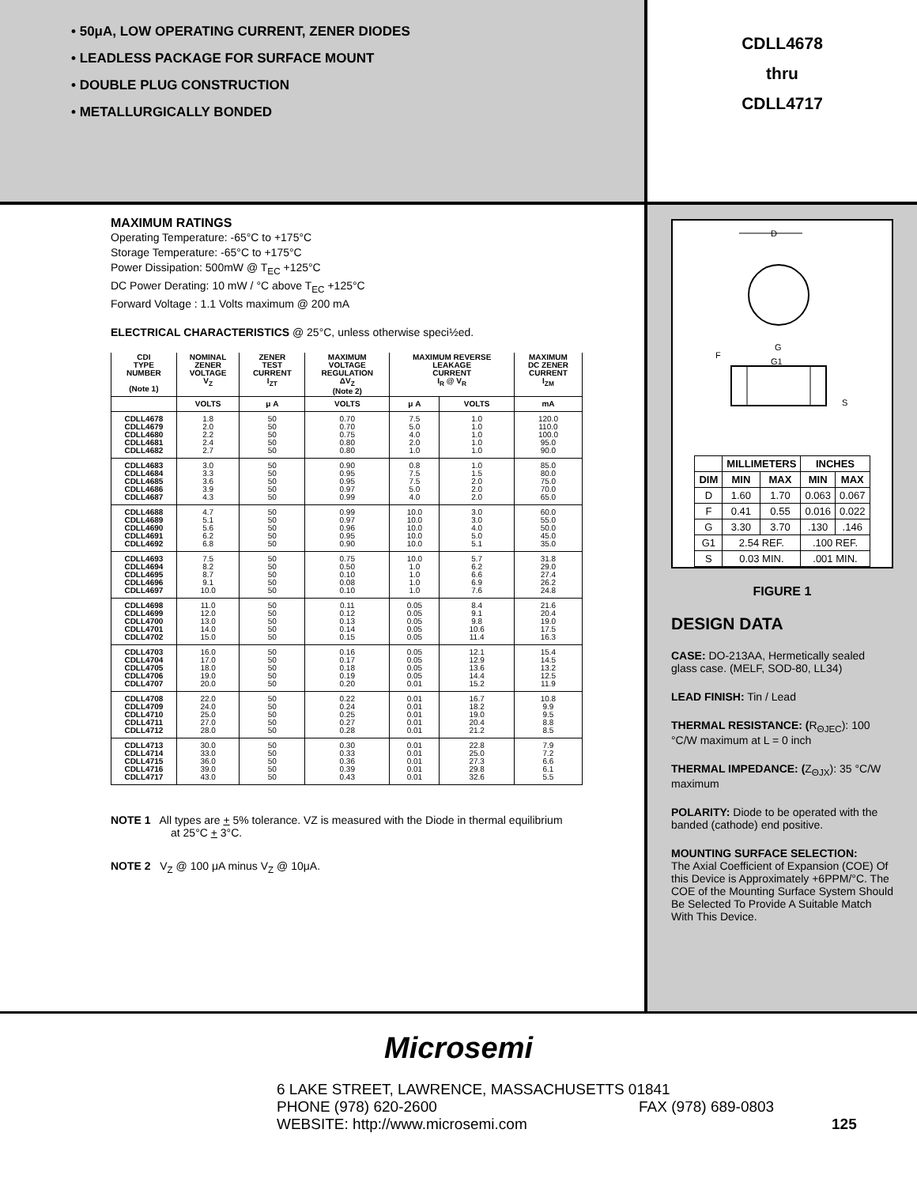• 50μA, LOW OPERATING CURRENT, ZENER DIODES
• LEADLESS PACKAGE FOR SURFACE MOUNT
• DOUBLE PLUG CONSTRUCTION
• METALLURGICALLY BONDED
CDLL4678
thru
CDLL4717
MAXIMUM RATINGS
Operating Temperature: -65°C to +175°C
Storage Temperature: -65°C to +175°C
Power Dissipation: 500mW @ T<sub>EC</sub> +125°C
DC Power Derating: 10 mW / °C above T<sub>EC</sub> +125°C
Forward Voltage : 1.1 Volts maximum @ 200 mA
ELECTRICAL CHARACTERISTICS @ 25°C, unless otherwise speci½ed.
| CDI TYPE NUMBER (Note 1) | NOMINAL ZENER VOLTAGE V<sub>Z</sub> | ZENER TEST CURRENT I<sub>ZT</sub> | MAXIMUM VOLTAGE REGULATION ΔV<sub>Z</sub> (Note 2) | MAXIMUM REVERSE LEAKAGE CURRENT I<sub>R</sub> @ V<sub>R</sub> | | MAXIMUM DC ZENER CURRENT I<sub>ZM</sub> |
| --- | --- | --- | --- | --- | --- | --- |
| | VOLTS | μ A | VOLTS | μ A | VOLTS | mA |
| CDLL4678 CDLL4679 CDLL4680 CDLL4681 CDLL4682 | 1.8 2.0 2.2 2.4 2.7 | 50 50 50 50 50 | 0.70 0.70 0.75 0.80 0.80 | 7.5 5.0 4.0 2.0 1.0 | 1.0 1.0 1.0 1.0 1.0 | 120.0 110.0 100.0 95.0 90.0 |
| CDLL4683 CDLL4684 CDLL4685 CDLL4686 CDLL4687 | 3.0 3.3 3.6 3.9 4.3 | 50 50 50 50 50 | 0.90 0.95 0.95 0.97 0.99 | 0.8 7.5 7.5 5.0 4.0 | 1.0 1.5 2.0 2.0 2.0 | 85.0 80.0 75.0 70.0 65.0 |
| CDLL4688 CDLL4689 CDLL4690 CDLL4691 CDLL4692 | 4.7 5.1 5.6 6.2 6.8 | 50 50 50 50 50 | 0.99 0.97 0.96 0.95 0.90 | 10.0 10.0 10.0 10.0 10.0 | 3.0 3.0 4.0 5.0 5.1 | 60.0 55.0 50.0 45.0 35.0 |
| CDLL4693 CDLL4694 CDLL4695 CDLL4696 CDLL4697 | 7.5 8.2 8.7 9.1 10.0 | 50 50 50 50 50 | 0.75 0.50 0.10 0.08 0.10 | 10.0 1.0 1.0 1.0 1.0 | 5.7 6.2 6.6 6.9 7.6 | 31.8 29.0 27.4 26.2 24.8 |
| CDLL4698 CDLL4699 CDLL4700 CDLL4701 CDLL4702 | 11.0 12.0 13.0 14.0 15.0 | 50 50 50 50 50 | 0.11 0.12 0.13 0.14 0.15 | 0.05 0.05 0.05 0.05 0.05 | 8.4 9.1 9.8 10.6 11.4 | 21.6 20.4 19.0 17.5 16.3 |
| CDLL4703 CDLL4704 CDLL4705 CDLL4706 CDLL4707 | 16.0 17.0 18.0 19.0 20.0 | 50 50 50 50 50 | 0.16 0.17 0.18 0.19 0.20 | 0.05 0.05 0.05 0.05 0.01 | 12.1 12.9 13.6 14.4 15.2 | 15.4 14.5 13.2 12.5 11.9 |
| CDLL4708 CDLL4709 CDLL4710 CDLL4711 CDLL4712 | 22.0 24.0 25.0 27.0 28.0 | 50 50 50 50 50 | 0.22 0.24 0.25 0.27 0.28 | 0.01 0.01 0.01 0.01 0.01 | 16.7 18.2 19.0 20.4 21.2 | 10.8 9.9 9.5 8.8 8.5 |
| CDLL4713 CDLL4714 CDLL4715 CDLL4716 CDLL4717 | 30.0 33.0 36.0 39.0 43.0 | 50 50 50 50 50 | 0.30 0.33 0.36 0.39 0.43 | 0.01 0.01 0.01 0.01 0.01 | 22.8 25.0 27.3 29.8 32.6 | 7.9 7.2 6.6 6.1 5.5 |
NOTE 1 All types are + 5% tolerance. VZ is measured with the Diode in thermal equilibrium
at 25°C + 3°C.
NOTE 2 V<sub>Z</sub> @ 100 μA minus V<sub>Z</sub> @ 10μA.
D
G
G1
F
S
| | MILLIMETERS | | INCHES | |
| --- | --- | --- | --- | --- |
| DIM | MIN | MAX | MIN | MAX |
| D | 1.60 | 1.70 | 0.063 | 0.067 |
| F | 0.41 | 0.55 | 0.016 | 0.022 |
| G | 3.30 | 3.70 | .130 | .146 |
| G1 | 2.54 REF. | | .100 REF. | |
| S | 0.03 MIN. | | .001 MIN. | |
FIGURE 1
DESIGN DATA
CASE: DO-213AA, Hermetically sealed glass case. (MELF, SOD-80, LL34)
LEAD FINISH: Tin / Lead
THERMAL RESISTANCE: (R<sub>ΘJEC</sub>): 100 °C/W maximum at L = 0 inch
THERMAL IMPEDANCE: (Z<sub>ΘJX</sub>): 35 °C/W maximum
POLARITY: Diode to be operated with the banded (cathode) end positive.
MOUNTING SURFACE SELECTION:
The Axial Coefficient of Expansion (COE) Of this Device is Approximately +6PPM/°C. The COE of the Mounting Surface System Should Be Selected To Provide A Suitable Match With This Device.
Microsemi
6 LAKE STREET, LAWRENCE, MASSACHUSETTS 01841
PHONE (978) 620-2600 FAX (978) 689-0803
WEBSITE: http://www.microsemi.com 125